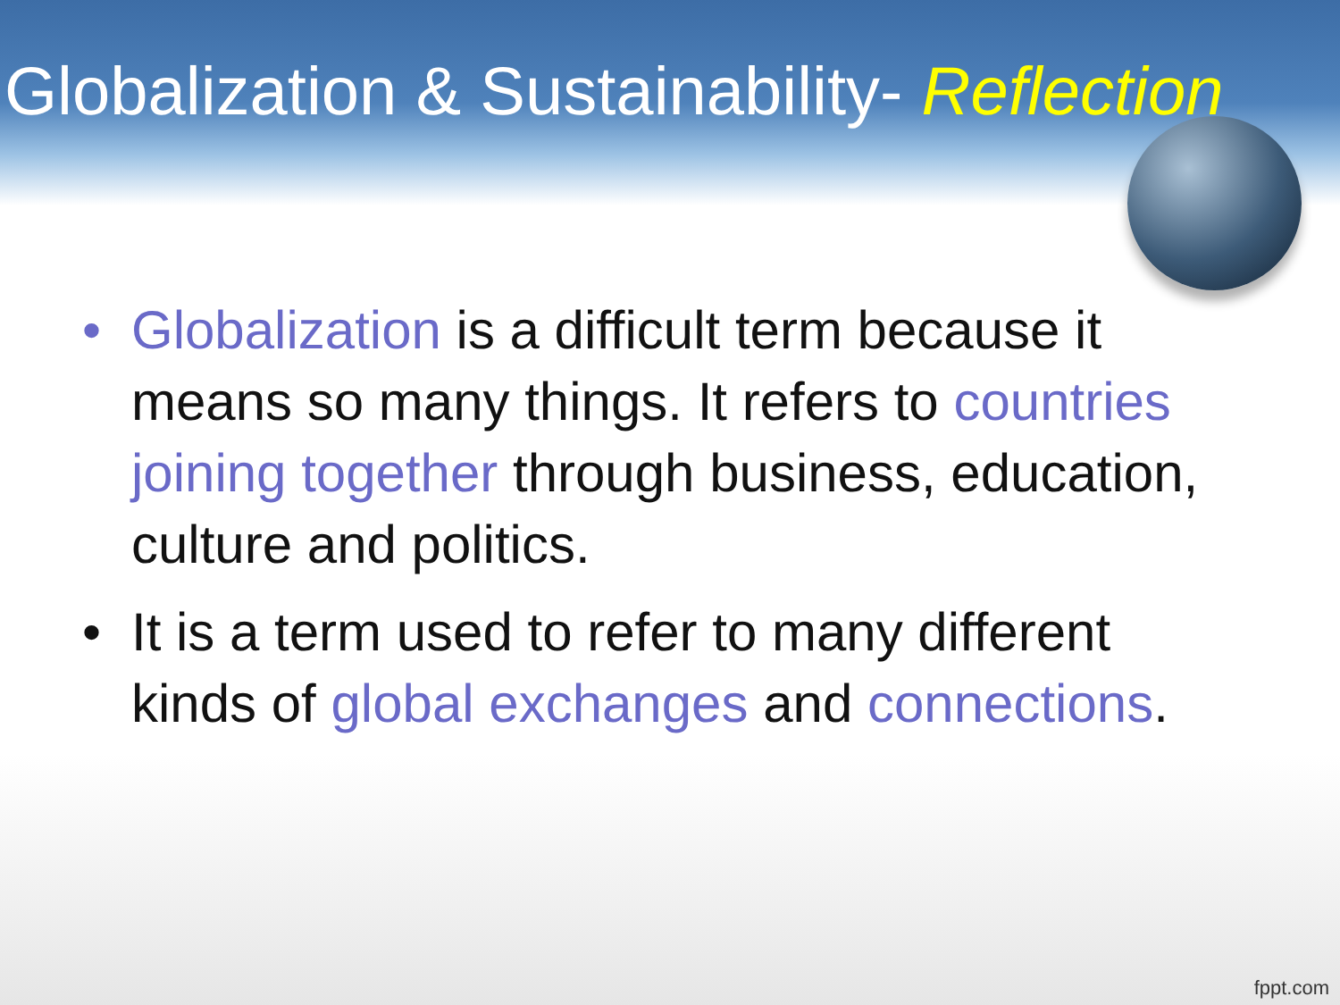Globalization & Sustainability- Reflection
• Globalization is a difficult term because it means so many things. It refers to countries joining together through business, education, culture and politics.
• It is a term used to refer to many different kinds of global exchanges and connections.
fppt.com